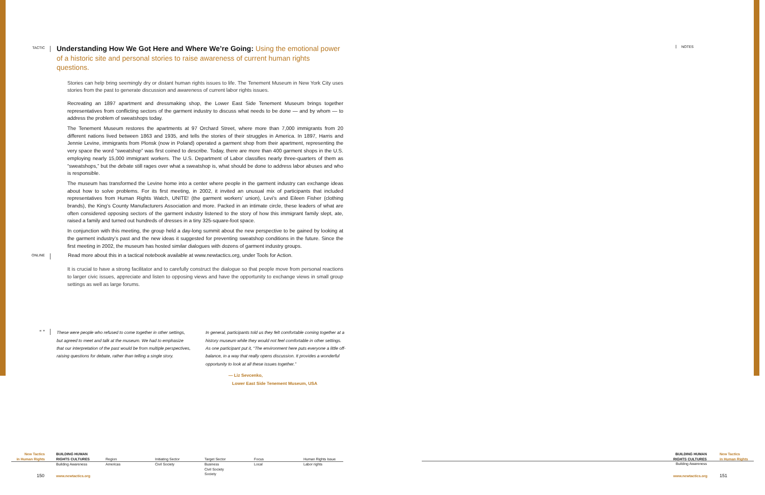TACTIC
Understanding How We Got Here and Where We’re Going: Using the emotional power of a historic site and personal stories to raise awareness of current human rights questions.
Stories can help bring seemingly dry or distant human rights issues to life. The Tenement Museum in New York City uses stories from the past to generate discussion and awareness of current labor rights issues.
Recreating an 1897 apartment and dressmaking shop, the Lower East Side Tenement Museum brings together representatives from conflicting sectors of the garment industry to discuss what needs to be done — and by whom — to address the problem of sweatshops today.
The Tenement Museum restores the apartments at 97 Orchard Street, where more than 7,000 immigrants from 20 different nations lived between 1863 and 1935, and tells the stories of their struggles in America. In 1897, Harris and Jennie Levine, immigrants from Plonsk (now in Poland) operated a garment shop from their apart­ment, representing the very space the word “sweatshop” was first coined to describe. Today, there are more than 400 garment shops in the U.S. employing nearly 15,000 immigrant workers. The U.S. Department of Labor clas­sifies nearly three-quarters of them as “sweatshops,” but the debate still rages over what a sweatshop is, what should be done to address labor abuses and who is responsible.
The museum has transformed the Levine home into a center where people in the garment industry can exchange ideas about how to solve problems. For its first meeting, in 2002, it invited an unusual mix of participants that in­cluded representatives from Human Rights Watch, UNITE! (the garment workers’ union), Levi’s and Eileen Fisher (clothing brands), the King’s County Manufacturers Association and more. Packed in an intimate circle, these leaders of what are often considered opposing sectors of the garment industry listened to the story of how this im­migrant family slept, ate, raised a family and turned out hundreds of dresses in a tiny 325-square-foot space.
In conjunction with this meeting, the group held a day-long summit about the new perspective to be gained by looking at the garment industry’s past and the new ideas it suggested for preventing sweatshop conditions in the future. Since the first meeting in 2002, the museum has hosted similar dialogues with dozens of garment industry groups.
ONLINE
Read more about this in a tactical notebook available at www.newtactics.org, under Tools for Action.
It is crucial to have a strong facilitator and to carefully construct the dialogue so that people move from personal reactions to larger civic issues, appreciate and listen to opposing views and have the opportunity to exchange views in small group settings as well as large forums.
“ ”
These were people who refused to come together in other settings, but agreed to meet and talk at the museum. We had to emphasize that our interpretation of the past would be from multiple perspec­tives, raising questions for debate, rather than telling a single story.
In general, participants told us they felt comfortable coming together at a history museum while they would not feel comfortable in other settings. As one participant put it, “The environment here puts every­one a little off-balance, in a way that really opens discussion. It pro­vides a wonderful opportunity to look at all these issues together.”
— Liz Sevcenko,
Lower East Side Tenement Museum, USA
NOTES
| New Tactics in Human Rights | BUILDING HUMAN RIGHTS CULTURES | Region | Initiating Sector | Target Sector | Focus | Human Rights Issue |
| | Building Awareness | Americas | Civil Society | Business Civil Society Society | Local | Labor rights |
150 www.newtactics.org
BUILDING HUMAN
RIGHTS CULTURES
Building Awareness
New Tactics
in Human Rights
www.newtactics.org 151